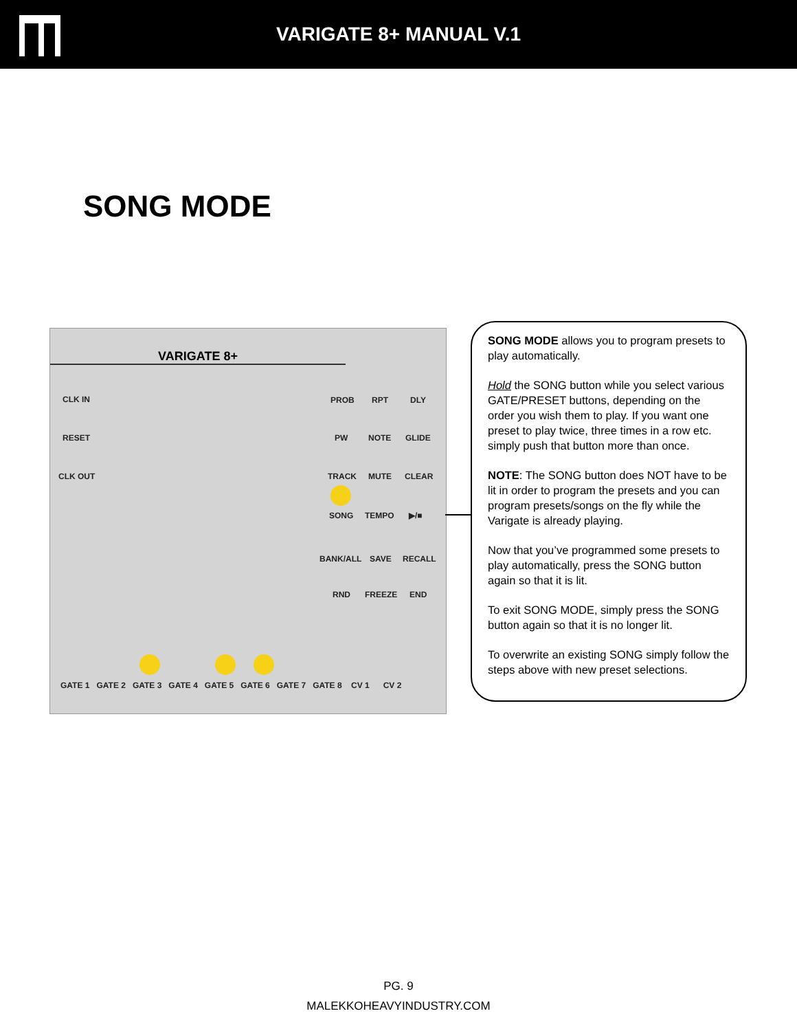VARIGATE 8+ MANUAL V.1
SONG MODE
VARIGATE 8+
CLK IN
RESET
CLK OUT
PROB RPT DLY
PW NOTE GLIDE
TRACK MUTE CLEAR
SONG TEMPO ▶/■
BANK/ALL SAVE RECALL
RND FREEZE END
GATE 1 GATE 2 GATE 3 GATE 4 GATE 5 GATE 6 GATE 7 GATE 8 CV 1 CV 2
SONG MODE allows you to program presets to play automatically.
Hold the SONG button while you select various GATE/PRESET buttons, depending on the order you wish them to play. If you want one preset to play twice, three times in a row etc. simply push that button more than once.
NOTE: The SONG button does NOT have to be lit in order to program the presets and you can program presets/songs on the fly while the Varigate is already playing.
Now that you’ve programmed some presets to play automatically, press the SONG button again so that it is lit.
To exit SONG MODE, simply press the SONG button again so that it is no longer lit.
To overwrite an existing SONG simply follow the steps above with new preset selections.
PG. 9
MALEKKOHEAVYINDUSTRY.COM